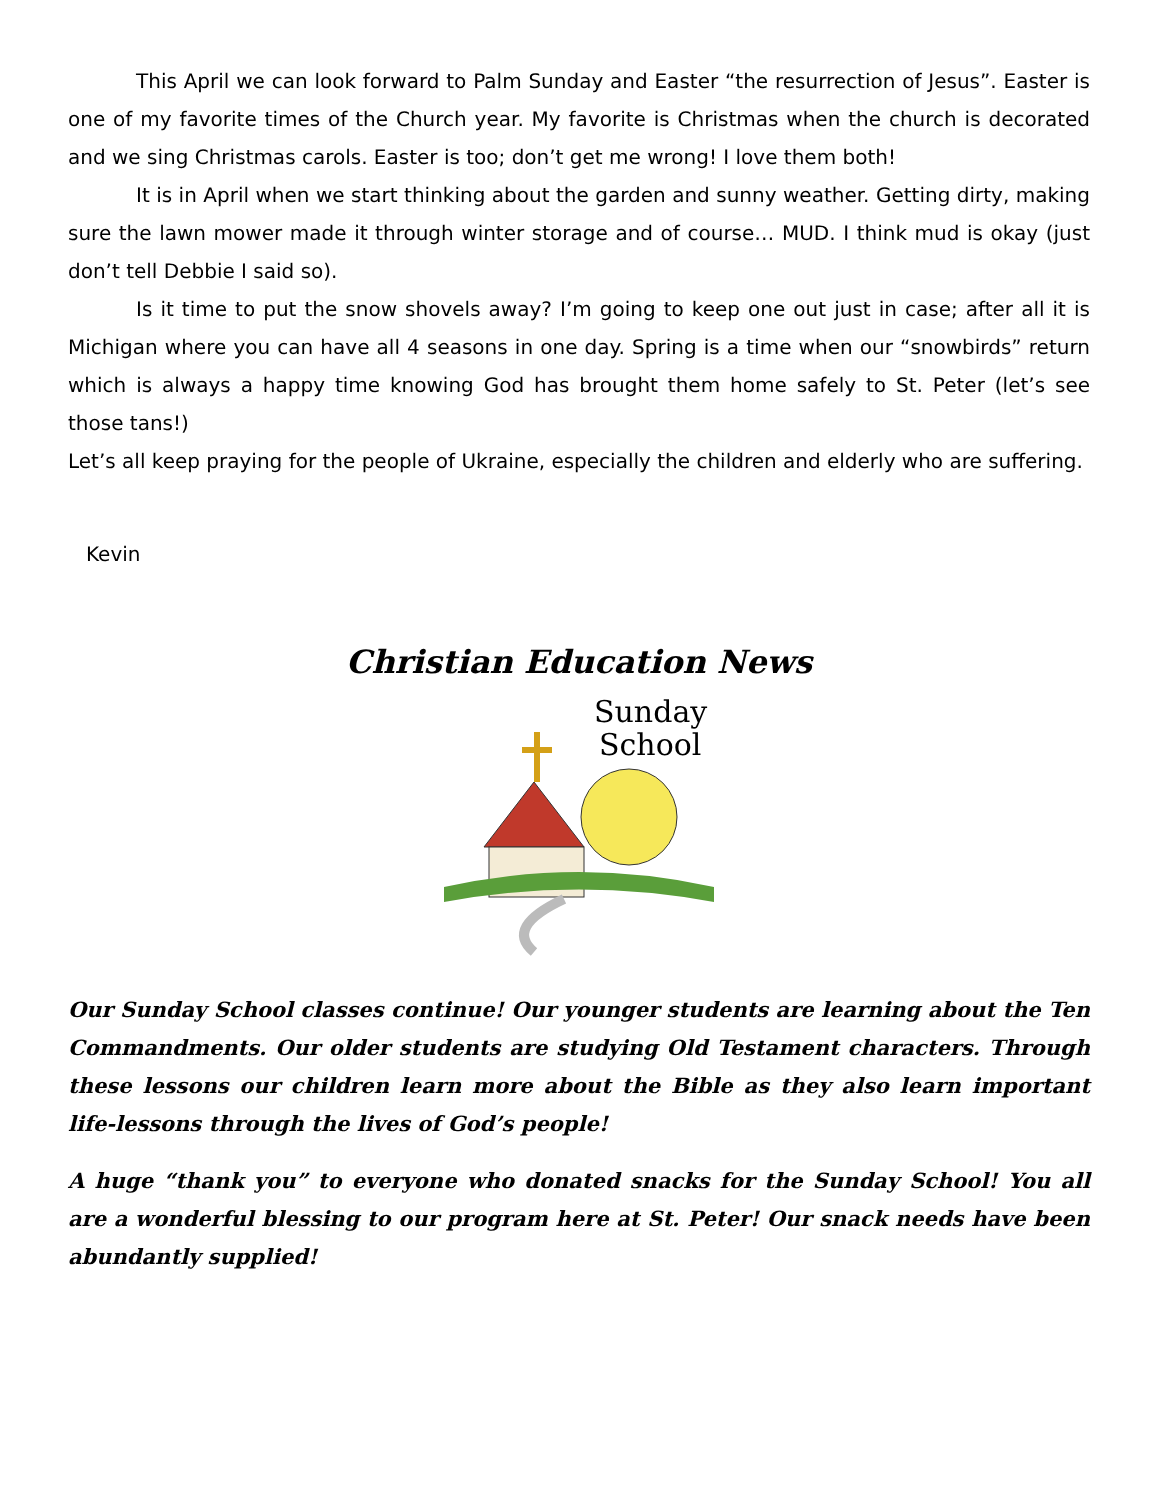This April we can look forward to Palm Sunday and Easter “the resurrection of Jesus”. Easter is one of my favorite times of the Church year. My favorite is Christmas when the church is decorated and we sing Christmas carols. Easter is too; don’t get me wrong! I love them both!
It is in April when we start thinking about the garden and sunny weather. Getting dirty, making sure the lawn mower made it through winter storage and of course… MUD. I think mud is okay (just don’t tell Debbie I said so).
Is it time to put the snow shovels away? I’m going to keep one out just in case; after all it is Michigan where you can have all 4 seasons in one day. Spring is a time when our “snowbirds” return which is always a happy time knowing God has brought them home safely to St. Peter (let’s see those tans!)
Let’s all keep praying for the people of Ukraine, especially the children and elderly who are suffering.
Kevin
Christian Education News
Sunday
School
Our Sunday School classes continue! Our younger students are learning about the Ten Commandments. Our older students are studying Old Testament characters. Through these lessons our children learn more about the Bible as they also learn important life-lessons through the lives of God’s people!
A huge “thank you” to everyone who donated snacks for the Sunday School! You all are a wonderful blessing to our program here at St. Peter! Our snack needs have been abundantly supplied!